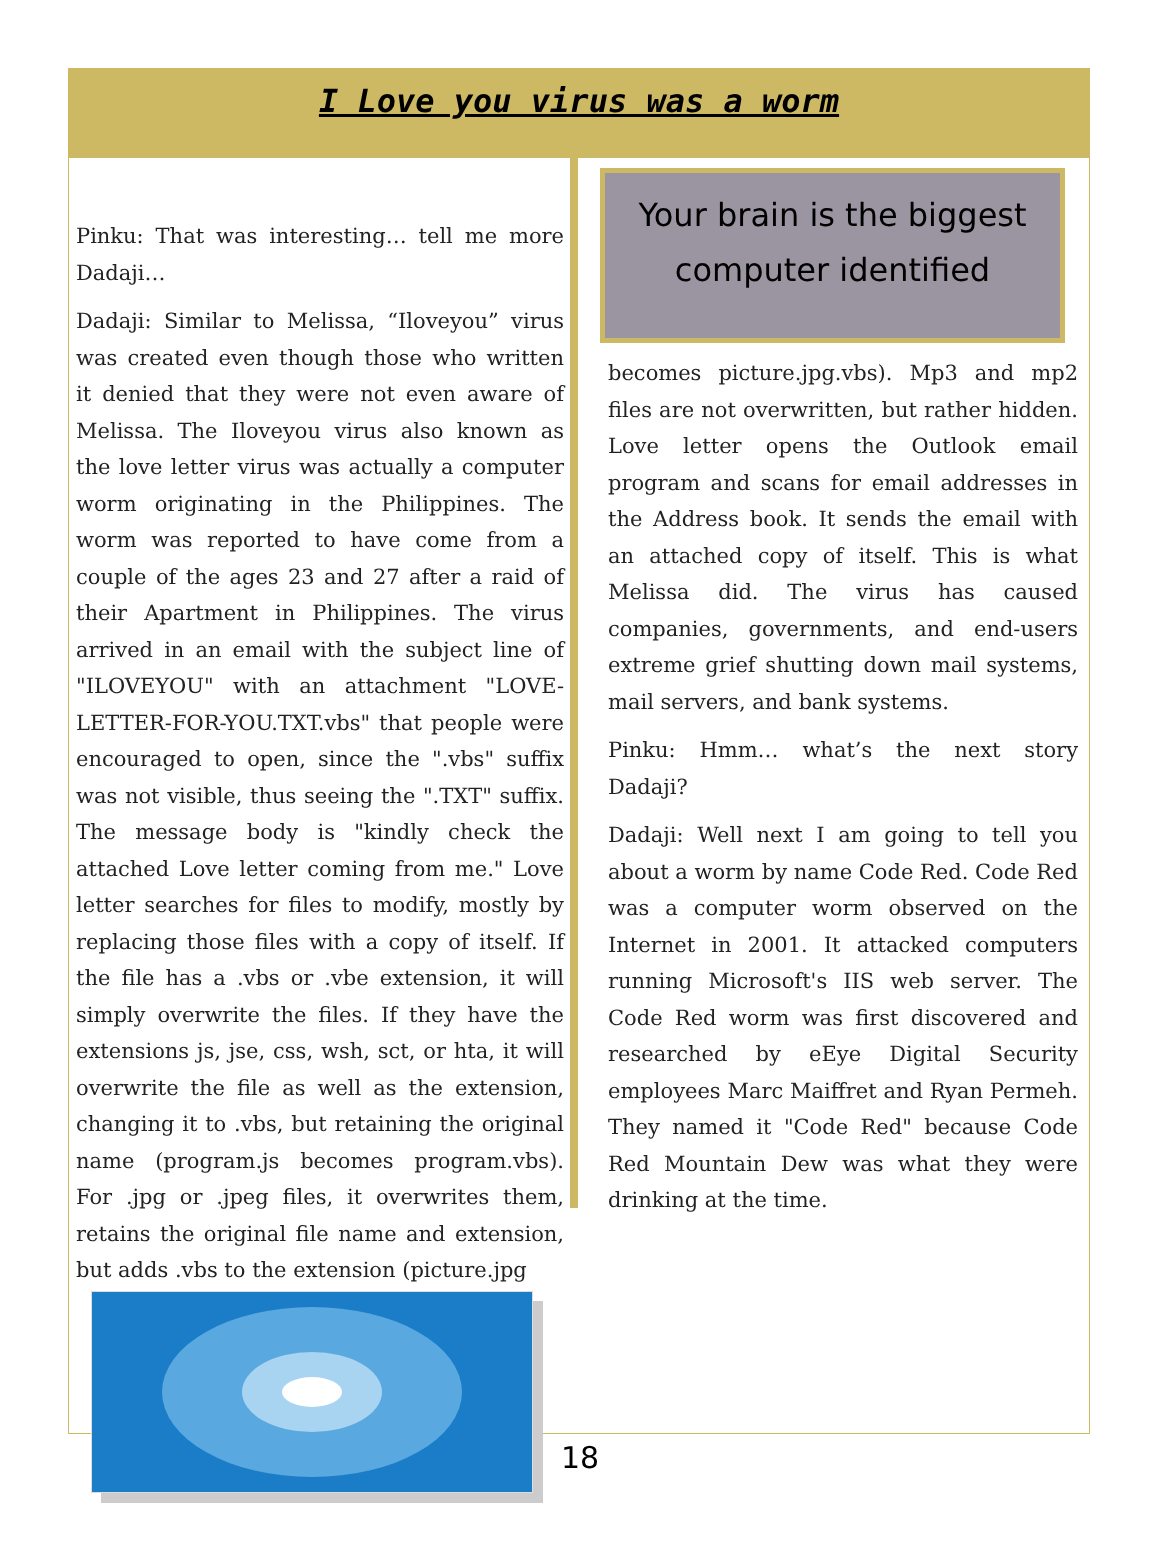I Love you virus was a worm
Pinku: That was interesting… tell me more Dadaji…
Dadaji: Similar to Melissa, “Iloveyou” virus was created even though those who written it denied that they were not even aware of Melissa. The Iloveyou virus also known as the love letter virus was actually a computer worm originating in the Philippines. The worm was reported to have come from a couple of the ages 23 and 27 after a raid of their Apartment in Philippines. The virus arrived in an email with the subject line of "ILOVEYOU" with an attachment "LOVE-LETTER-FOR-YOU.TXT.vbs" that people were encouraged to open, since the ".vbs" suffix was not visible, thus seeing the ".TXT" suffix. The message body is "kindly check the attached Love letter coming from me." Love letter searches for files to modify, mostly by replacing those files with a copy of itself. If the file has a .vbs or .vbe extension, it will simply overwrite the files. If they have the extensions js, jse, css, wsh, sct, or hta, it will overwrite the file as well as the extension, changing it to .vbs, but retaining the original name (program.js becomes program.vbs). For .jpg or .jpeg files, it overwrites them, retains the original file name and extension, but adds .vbs to the extension (picture.jpg
Your brain is the biggest computer identified
becomes picture.jpg.vbs). Mp3 and mp2 files are not overwritten, but rather hidden. Love letter opens the Outlook email program and scans for email addresses in the Address book. It sends the email with an attached copy of itself. This is what Melissa did. The virus has caused companies, governments, and end-users extreme grief shutting down mail systems, mail servers, and bank systems.
Pinku: Hmm… what’s the next story Dadaji?
Dadaji: Well next I am going to tell you about a worm by name Code Red. Code Red was a computer worm observed on the Internet in 2001. It attacked computers running Microsoft's IIS web server. The Code Red worm was first discovered and researched by eEye Digital Security employees Marc Maiffret and Ryan Permeh. They named it "Code Red" because Code Red Mountain Dew was what they were drinking at the time.
18